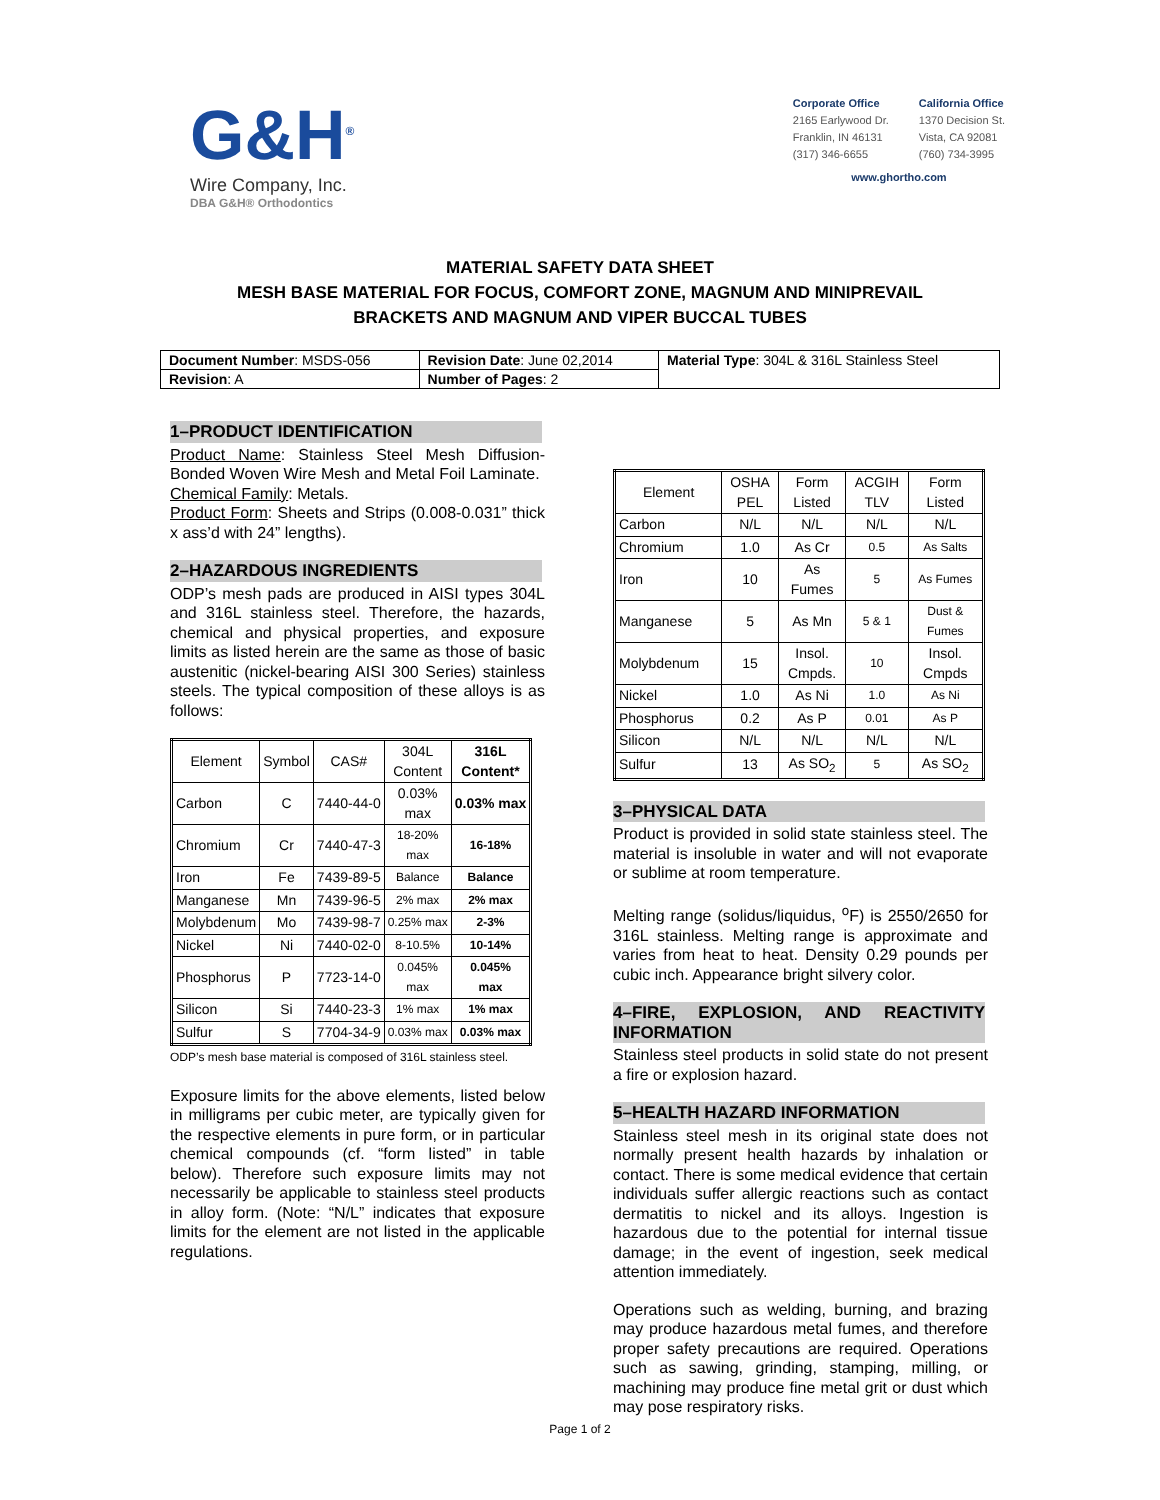G&H<sup>®</sup>
Wire Company, Inc.
DBA G&H® Orthodontics
Corporate Office
2165 Earlywood Dr.
Franklin, IN 46131
(317) 346-6655
California Office
1370 Decision St.
Vista, CA 92081
(760) 734-3995
www.ghortho.com
MATERIAL SAFETY DATA SHEET
MESH BASE MATERIAL FOR FOCUS, COMFORT ZONE, MAGNUM AND MINIPREVAIL
BRACKETS AND MAGNUM AND VIPER BUCCAL TUBES
| Document Number : MSDS-056 | Revision Date : June 02,2014 | Material Type : 304L & 316L Stainless Steel |
| Revision : A | Number of Pages : 2 | |
1–PRODUCT IDENTIFICATION
Product Name: Stainless Steel Mesh Diffusion-Bonded Woven Wire Mesh and Metal Foil Laminate.
Chemical Family: Metals.
Product Form: Sheets and Strips (0.008-0.031” thick x ass’d with 24” lengths).
2–HAZARDOUS INGREDIENTS
ODP’s mesh pads are produced in AISI types 304L and 316L stainless steel. Therefore, the hazards, chemical and physical properties, and exposure limits as listed herein are the same as those of basic austenitic (nickel-bearing AISI 300 Series) stainless steels. The typical composition of these alloys is as follows:
| Element | Symbol | CAS# | 304L Content | 316L Content* |
| --- | --- | --- | --- | --- |
| Carbon | C | 7440-44-0 | 0.03% max | 0.03% max |
| Chromium | Cr | 7440-47-3 | 18-20% max | 16-18% |
| Iron | Fe | 7439-89-5 | Balance | Balance |
| Manganese | Mn | 7439-96-5 | 2% max | 2% max |
| Molybdenum | Mo | 7439-98-7 | 0.25% max | 2-3% |
| Nickel | Ni | 7440-02-0 | 8-10.5% | 10-14% |
| Phosphorus | P | 7723-14-0 | 0.045% max | 0.045% max |
| Silicon | Si | 7440-23-3 | 1% max | 1% max |
| Sulfur | S | 7704-34-9 | 0.03% max | 0.03% max |
ODP’s mesh base material is composed of 316L stainless steel.
Exposure limits for the above elements, listed below in milligrams per cubic meter, are typically given for the respective elements in pure form, or in particular chemical compounds (cf. “form listed” in table below). Therefore such exposure limits may not necessarily be applicable to stainless steel products in alloy form. (Note: “N/L” indicates that exposure limits for the element are not listed in the applicable regulations.
| Element | OSHA PEL | Form Listed | ACGIH TLV | Form Listed |
| --- | --- | --- | --- | --- |
| Carbon | N/L | N/L | N/L | N/L |
| Chromium | 1.0 | As Cr | 0.5 | As Salts |
| Iron | 10 | As Fumes | 5 | As Fumes |
| Manganese | 5 | As Mn | 5 & 1 | Dust & Fumes |
| Molybdenum | 15 | Insol. Cmpds. | 10 | Insol. Cmpds |
| Nickel | 1.0 | As Ni | 1.0 | As Ni |
| Phosphorus | 0.2 | As P | 0.01 | As P |
| Silicon | N/L | N/L | N/L | N/L |
| Sulfur | 13 | As SO<sub>2</sub> | 5 | As SO<sub>2</sub> |
3–PHYSICAL DATA
Product is provided in solid state stainless steel. The material is insoluble in water and will not evaporate or sublime at room temperature.
Melting range (solidus/liquidus, <sup>o</sup>F) is 2550/2650 for 316L stainless. Melting range is approximate and varies from heat to heat. Density 0.29 pounds per cubic inch. Appearance bright silvery color.
4–FIRE, EXPLOSION, AND REACTIVITY INFORMATION
Stainless steel products in solid state do not present a fire or explosion hazard.
5–HEALTH HAZARD INFORMATION
Stainless steel mesh in its original state does not normally present health hazards by inhalation or contact. There is some medical evidence that certain individuals suffer allergic reactions such as contact dermatitis to nickel and its alloys. Ingestion is hazardous due to the potential for internal tissue damage; in the event of ingestion, seek medical attention immediately.
Operations such as welding, burning, and brazing may produce hazardous metal fumes, and therefore proper safety precautions are required. Operations such as sawing, grinding, stamping, milling, or machining may produce fine metal grit or dust which may pose respiratory risks.
Page 1 of 2